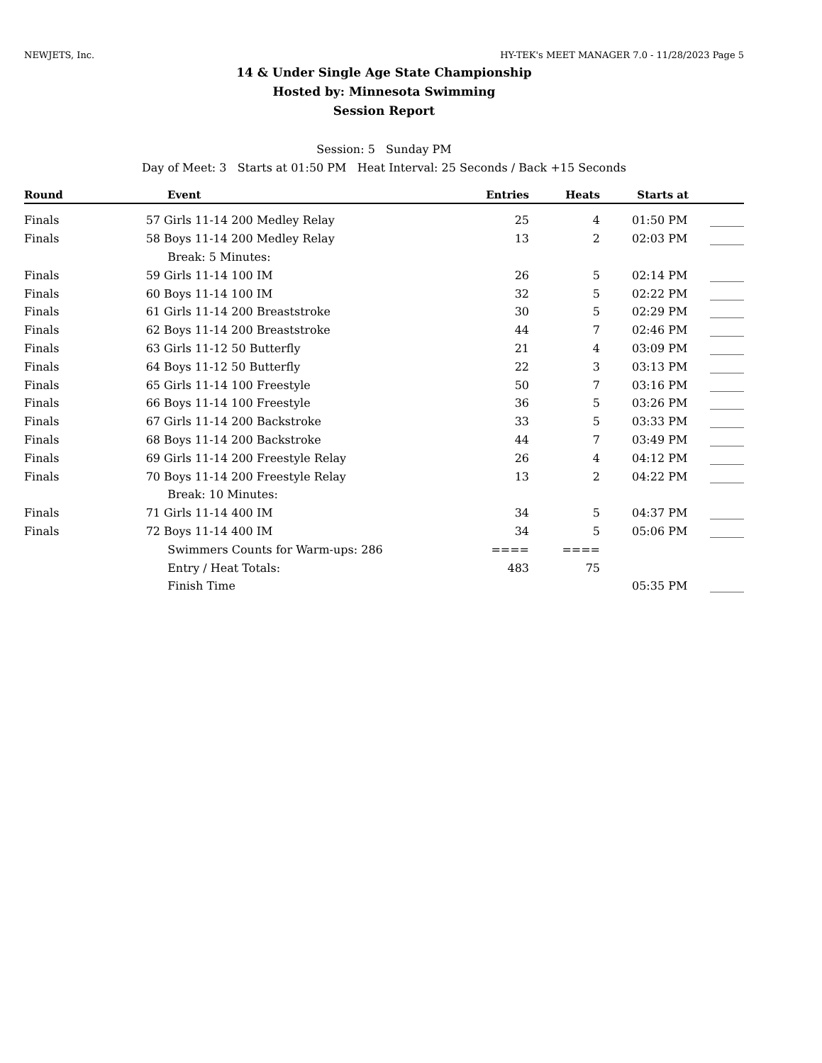NEWJETS, Inc. HY-TEK's MEET MANAGER 7.0 - 11/28/2023 Page 5
14 & Under Single Age State Championship
Hosted by: Minnesota Swimming
Session Report
Session: 5 Sunday PM
Day of Meet: 3 Starts at 01:50 PM Heat Interval: 25 Seconds / Back +15 Seconds
| Round | | Event | Entries | Heats | Starts at | |
| --- | --- | --- | --- | --- | --- | --- |
| Finals | 57 | Girls 11-14 200 Medley Relay | 25 | 4 | 01:50 PM | ______ |
| Finals | 58 | Boys 11-14 200 Medley Relay | 13 | 2 | 02:03 PM | ______ |
| | | Break: 5 Minutes: | | | | |
| Finals | 59 | Girls 11-14 100 IM | 26 | 5 | 02:14 PM | ______ |
| Finals | 60 | Boys 11-14 100 IM | 32 | 5 | 02:22 PM | ______ |
| Finals | 61 | Girls 11-14 200 Breaststroke | 30 | 5 | 02:29 PM | ______ |
| Finals | 62 | Boys 11-14 200 Breaststroke | 44 | 7 | 02:46 PM | ______ |
| Finals | 63 | Girls 11-12 50 Butterfly | 21 | 4 | 03:09 PM | ______ |
| Finals | 64 | Boys 11-12 50 Butterfly | 22 | 3 | 03:13 PM | ______ |
| Finals | 65 | Girls 11-14 100 Freestyle | 50 | 7 | 03:16 PM | ______ |
| Finals | 66 | Boys 11-14 100 Freestyle | 36 | 5 | 03:26 PM | ______ |
| Finals | 67 | Girls 11-14 200 Backstroke | 33 | 5 | 03:33 PM | ______ |
| Finals | 68 | Boys 11-14 200 Backstroke | 44 | 7 | 03:49 PM | ______ |
| Finals | 69 | Girls 11-14 200 Freestyle Relay | 26 | 4 | 04:12 PM | ______ |
| Finals | 70 | Boys 11-14 200 Freestyle Relay | 13 | 2 | 04:22 PM | ______ |
| | | Break: 10 Minutes: | | | | |
| Finals | 71 | Girls 11-14 400 IM | 34 | 5 | 04:37 PM | ______ |
| Finals | 72 | Boys 11-14 400 IM | 34 | 5 | 05:06 PM | ______ |
| | | Swimmers Counts for Warm-ups: 286 | ==== | ==== | | |
| | | Entry / Heat Totals: | 483 | 75 | | |
| | | Finish Time | | | 05:35 PM | ______ |